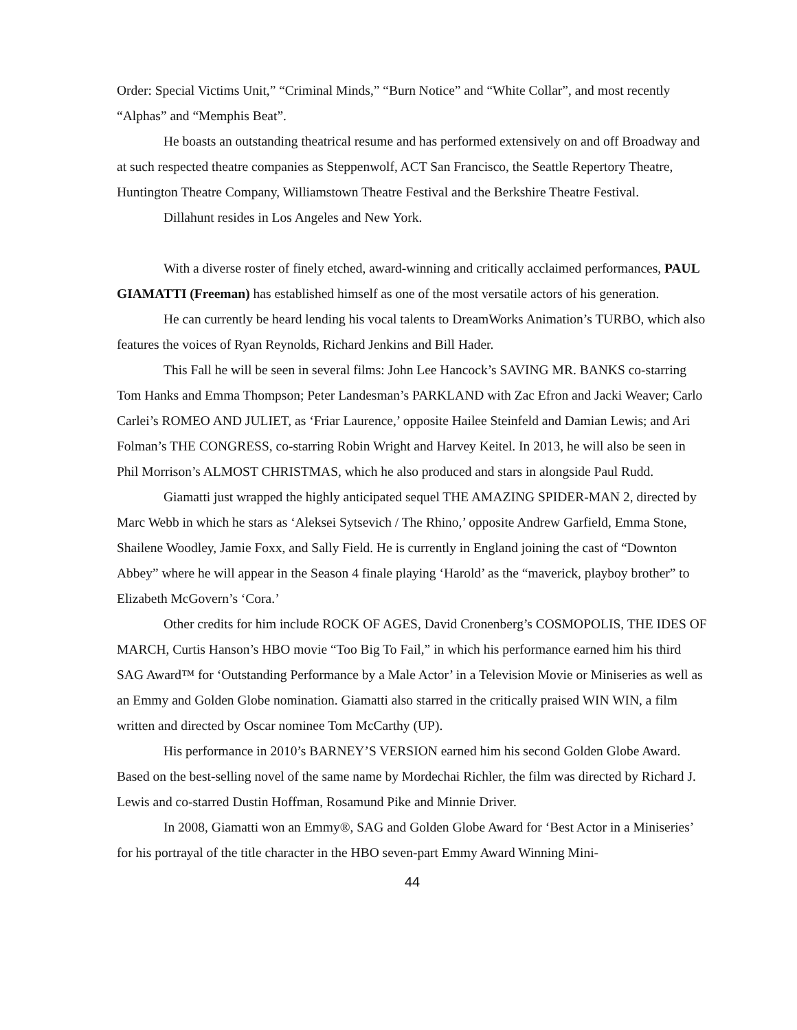Order: Special Victims Unit,” “Criminal Minds,” “Burn Notice” and “White Collar”, and most recently “Alphas” and “Memphis Beat”.
He boasts an outstanding theatrical resume and has performed extensively on and off Broadway and at such respected theatre companies as Steppenwolf, ACT San Francisco, the Seattle Repertory Theatre, Huntington Theatre Company, Williamstown Theatre Festival and the Berkshire Theatre Festival.
Dillahunt resides in Los Angeles and New York.
With a diverse roster of finely etched, award-winning and critically acclaimed performances, PAUL GIAMATTI (Freeman) has established himself as one of the most versatile actors of his generation.
He can currently be heard lending his vocal talents to DreamWorks Animation’s TURBO, which also features the voices of Ryan Reynolds, Richard Jenkins and Bill Hader.
This Fall he will be seen in several films: John Lee Hancock’s SAVING MR. BANKS co-starring Tom Hanks and Emma Thompson; Peter Landesman’s PARKLAND with Zac Efron and Jacki Weaver; Carlo Carlei’s ROMEO AND JULIET, as ‘Friar Laurence,’ opposite Hailee Steinfeld and Damian Lewis; and Ari Folman’s THE CONGRESS, co-starring Robin Wright and Harvey Keitel. In 2013, he will also be seen in Phil Morrison’s ALMOST CHRISTMAS, which he also produced and stars in alongside Paul Rudd.
Giamatti just wrapped the highly anticipated sequel THE AMAZING SPIDER-MAN 2, directed by Marc Webb in which he stars as ‘Aleksei Sytsevich / The Rhino,’ opposite Andrew Garfield, Emma Stone, Shailene Woodley, Jamie Foxx, and Sally Field. He is currently in England joining the cast of “Downton Abbey” where he will appear in the Season 4 finale playing ‘Harold’ as the “maverick, playboy brother” to Elizabeth McGovern’s ‘Cora.’
Other credits for him include ROCK OF AGES, David Cronenberg’s COSMOPOLIS, THE IDES OF MARCH, Curtis Hanson’s HBO movie “Too Big To Fail,” in which his performance earned him his third SAG Award™ for ‘Outstanding Performance by a Male Actor’ in a Television Movie or Miniseries as well as an Emmy and Golden Globe nomination. Giamatti also starred in the critically praised WIN WIN, a film written and directed by Oscar nominee Tom McCarthy (UP).
His performance in 2010’s BARNEY’S VERSION earned him his second Golden Globe Award. Based on the best-selling novel of the same name by Mordechai Richler, the film was directed by Richard J. Lewis and co-starred Dustin Hoffman, Rosamund Pike and Minnie Driver.
In 2008, Giamatti won an Emmy®, SAG and Golden Globe Award for ‘Best Actor in a Miniseries’ for his portrayal of the title character in the HBO seven-part Emmy Award Winning Mini-
44